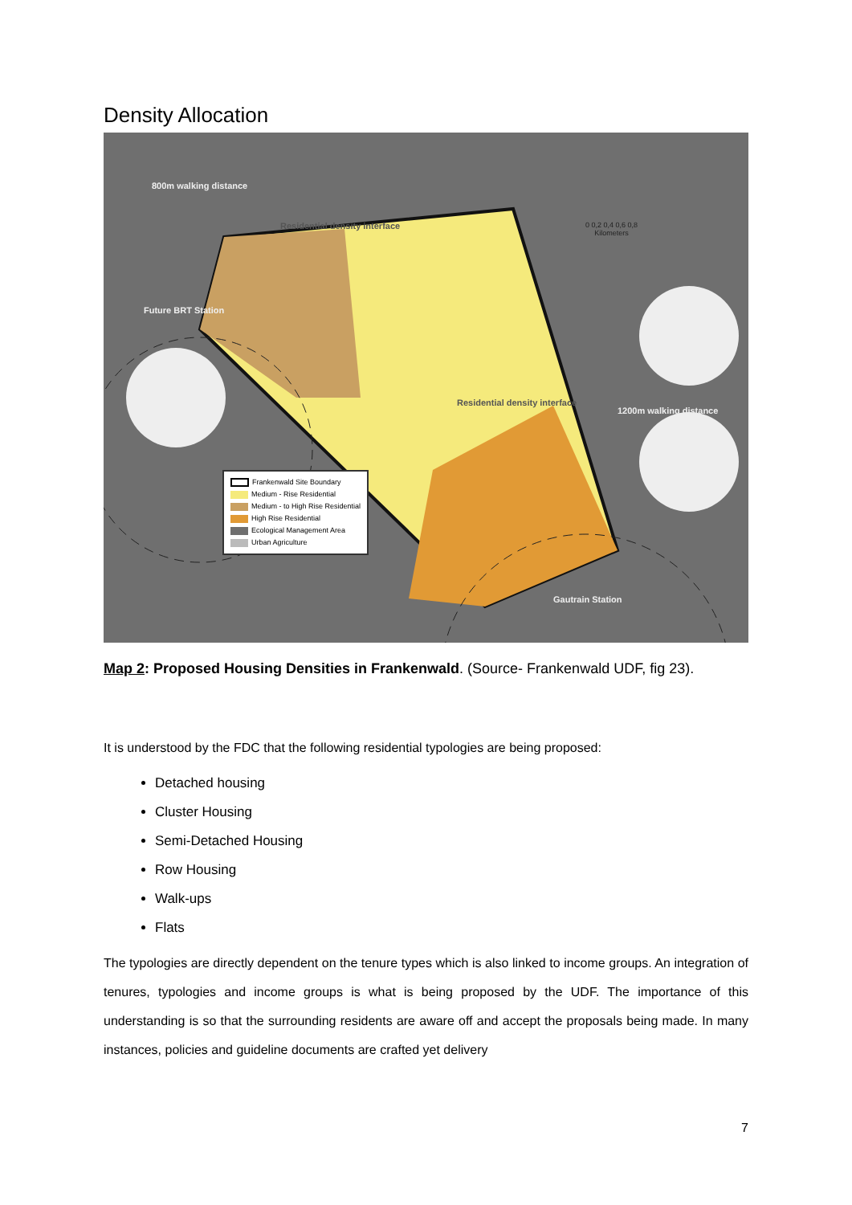Density Allocation
800m walking distance
Future BRT Station
Residential density interface
Residential density interface
1200m walking distance
Gautrain Station
0 0,2 0,4 0,6 0,8
Kilometers
Frankenwald Site Boundary
Medium - Rise Residential
Medium - to High Rise Residential
High Rise Residential
Ecological Management Area
Urban Agriculture
Map 2: Proposed Housing Densities in Frankenwald. (Source- Frankenwald UDF, fig 23).
It is understood by the FDC that the following residential typologies are being proposed:
Detached housing
Cluster Housing
Semi-Detached Housing
Row Housing
Walk-ups
Flats
The typologies are directly dependent on the tenure types which is also linked to income groups. An integration of tenures, typologies and income groups is what is being proposed by the UDF. The importance of this understanding is so that the surrounding residents are aware off and accept the proposals being made. In many instances, policies and guideline documents are crafted yet delivery
7